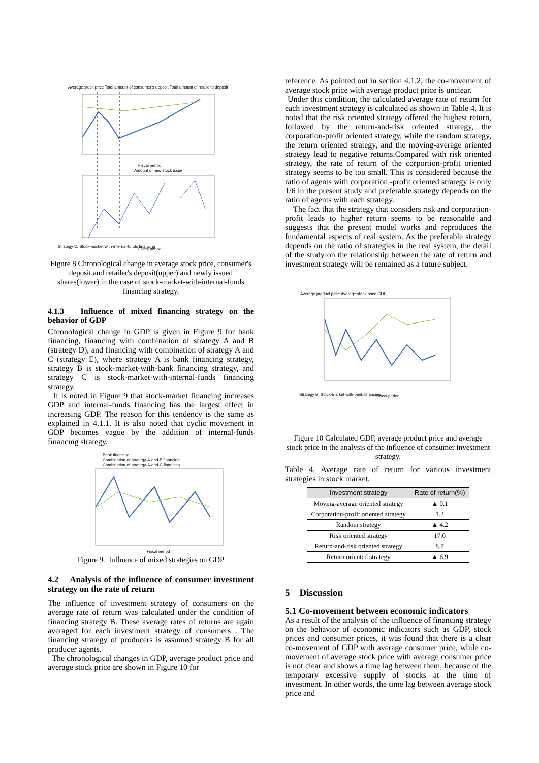Average stock price Total amount of consumer's deposit Total amount of retailer's deposit
Fiscal period
Amount of new stock issue
Strategy C: Stock-market-with-internal-funds financing
Fiscal period
Figure 8 Chronological change in average stock price, consumer's deposit and retailer's deposit(upper) and newly issued shares(lower) in the case of stock-market-with-internal-funds financing strategy.
4.1.3 Influence of mixed financing strategy on the behavior of GDP
Chronological change in GDP is given in Figure 9 for bank financing, financing with combination of strategy A and B (strategy D), and financing with combination of strategy A and C (strategy E), where strategy A is bank financing strategy, strategy B is stock-market-with-bank financing strategy, and strategy C is stock-market-with-internal-funds financing strategy.
It is noted in Figure 9 that stock-market financing increases GDP and internal-funds financing has the largest effect in increasing GDP. The reason for this tendency is the same as explained in 4.1.1. It is also noted that cyclic movement in GDP becomes vague by the addition of internal-funds financing strategy.
Bank financing
Combination-of-strategy-A-and-B financing
Combination-of-strategy-A-and-C financing
Fiscal period
Figure 9. Influence of mixed strategies on GDP
4.2 Analysis of the influence of consumer investment strategy on the rate of return
The influence of investment strategy of consumers on the average rate of return was calculated under the condition of financing strategy B. These average rates of returns are again averaged for each investment strategy of consumers . The financing strategy of producers is assumed strategy B for all producer agents.
The chronological changes in GDP, average product price and average stock price are shown in Figure 10 for
reference. As pointed out in section 4.1.2, the co-movement of average stock price with average product price is unclear.
Under this condition, the calculated average rate of return for each investment strategy is calculated as shown in Table 4. It is noted that the risk oriented strategy offered the highest return, followed by the return-and-risk oriented strategy, the corporation-profit oriented strategy, while the random strategy, the return oriented strategy, and the moving-average oriented strategy lead to negative returns.Compared with risk oriented strategy, the rate of return of the corportion-profit oriented strategy seems to be too small. This is considered because the ratio of agents with corporation -profit oriented strategy is only 1/6 in the present study and preferable strategy depends on the ratio of agents with each strategy.
The fact that the strategy that considers risk and corporation-profit leads to higher return seems to be reasonable and suggests that the present model works and reproduces the fundamental aspects of real system. As the preferable strategy depends on the ratio of strategies in the real system, the detail of the study on the relationship between the rate of return and investment strategy will be remained as a future subject.
Average product price Average stock price GDP
Strategy B: Stock-market-with-bank financing
Fiscal period
Figure 10 Calculated GDP, average product price and average stock price in the analysis of the influence of consumer investment strategy.
Table 4. Average rate of return for various investment strategies in stock market.
| Investment strategy | Rate of return(%) |
| --- | --- |
| Moving-average oriented strategy | ▲ 0.1 |
| Corporation-profit oriented strategy | 1.3 |
| Random strategy | ▲ 4.2 |
| Risk oriented strategy | 17.0 |
| Return-and-risk oriented strategy | 8.7 |
| Return oriented strategy | ▲ 6.9 |
5 Discussion
5.1 Co-movement between economic indicators
As a result of the analysis of the influence of financing strategy on the behavior of economic indicators such as GDP, stock prices and consumer prices, it was found that there is a clear co-movement of GDP with average consumer price, while co-movement of average stock price with average consumer price is not clear and shows a time lag between them, because of the temporary excessive supply of stocks at the time of investment. In other words, the time lag between average stock price and